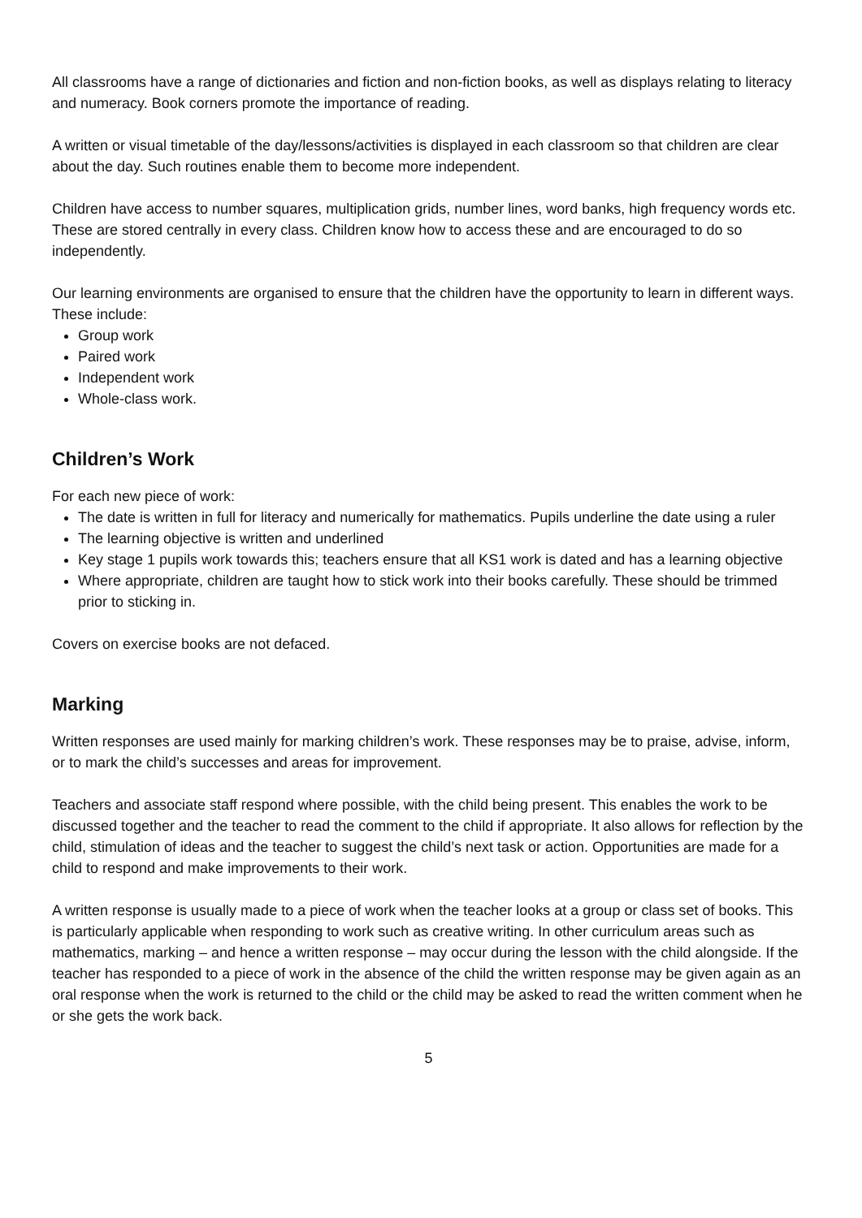All classrooms have a range of dictionaries and fiction and non-fiction books, as well as displays relating to literacy and numeracy. Book corners promote the importance of reading.
A written or visual timetable of the day/lessons/activities is displayed in each classroom so that children are clear about the day. Such routines enable them to become more independent.
Children have access to number squares, multiplication grids, number lines, word banks, high frequency words etc. These are stored centrally in every class. Children know how to access these and are encouraged to do so independently.
Our learning environments are organised to ensure that the children have the opportunity to learn in different ways. These include:
Group work
Paired work
Independent work
Whole-class work.
Children’s Work
For each new piece of work:
The date is written in full for literacy and numerically for mathematics. Pupils underline the date using a ruler
The learning objective is written and underlined
Key stage 1 pupils work towards this; teachers ensure that all KS1 work is dated and has a learning objective
Where appropriate, children are taught how to stick work into their books carefully. These should be trimmed prior to sticking in.
Covers on exercise books are not defaced.
Marking
Written responses are used mainly for marking children’s work. These responses may be to praise, advise, inform, or to mark the child’s successes and areas for improvement.
Teachers and associate staff respond where possible, with the child being present. This enables the work to be discussed together and the teacher to read the comment to the child if appropriate. It also allows for reflection by the child, stimulation of ideas and the teacher to suggest the child’s next task or action. Opportunities are made for a child to respond and make improvements to their work.
A written response is usually made to a piece of work when the teacher looks at a group or class set of books. This is particularly applicable when responding to work such as creative writing. In other curriculum areas such as mathematics, marking – and hence a written response – may occur during the lesson with the child alongside. If the teacher has responded to a piece of work in the absence of the child the written response may be given again as an oral response when the work is returned to the child or the child may be asked to read the written comment when he or she gets the work back.
5